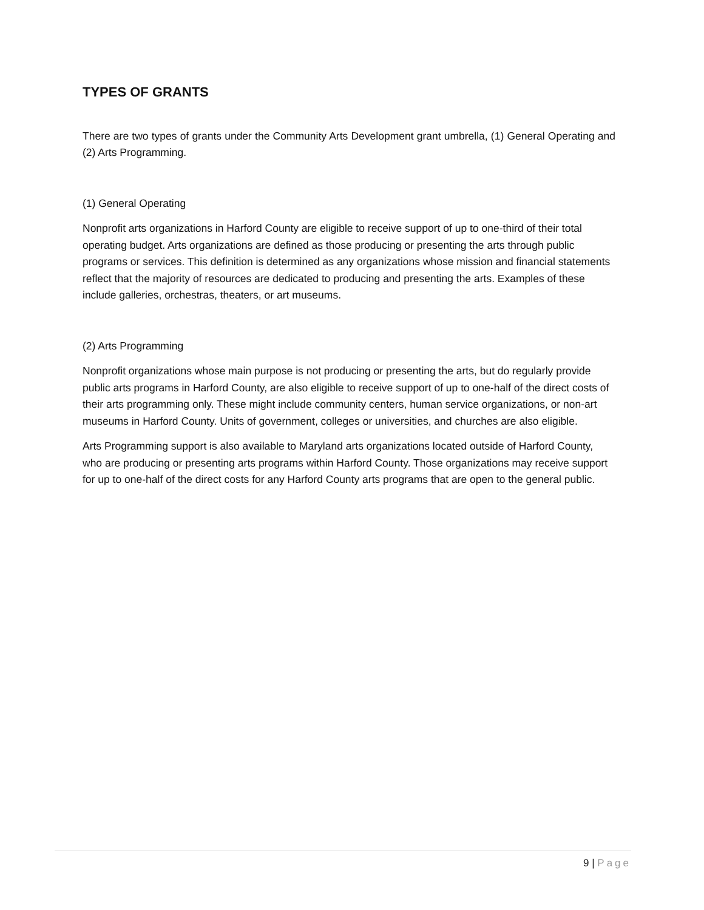TYPES OF GRANTS
There are two types of grants under the Community Arts Development grant umbrella, (1) General Operating and (2) Arts Programming.
(1) General Operating
Nonprofit arts organizations in Harford County are eligible to receive support of up to one-third of their total operating budget. Arts organizations are defined as those producing or presenting the arts through public programs or services. This definition is determined as any organizations whose mission and financial statements reflect that the majority of resources are dedicated to producing and presenting the arts. Examples of these include galleries, orchestras, theaters, or art museums.
(2) Arts Programming
Nonprofit organizations whose main purpose is not producing or presenting the arts, but do regularly provide public arts programs in Harford County, are also eligible to receive support of up to one-half of the direct costs of their arts programming only. These might include community centers, human service organizations, or non-art museums in Harford County. Units of government, colleges or universities, and churches are also eligible.
Arts Programming support is also available to Maryland arts organizations located outside of Harford County, who are producing or presenting arts programs within Harford County. Those organizations may receive support for up to one-half of the direct costs for any Harford County arts programs that are open to the general public.
9 | Page